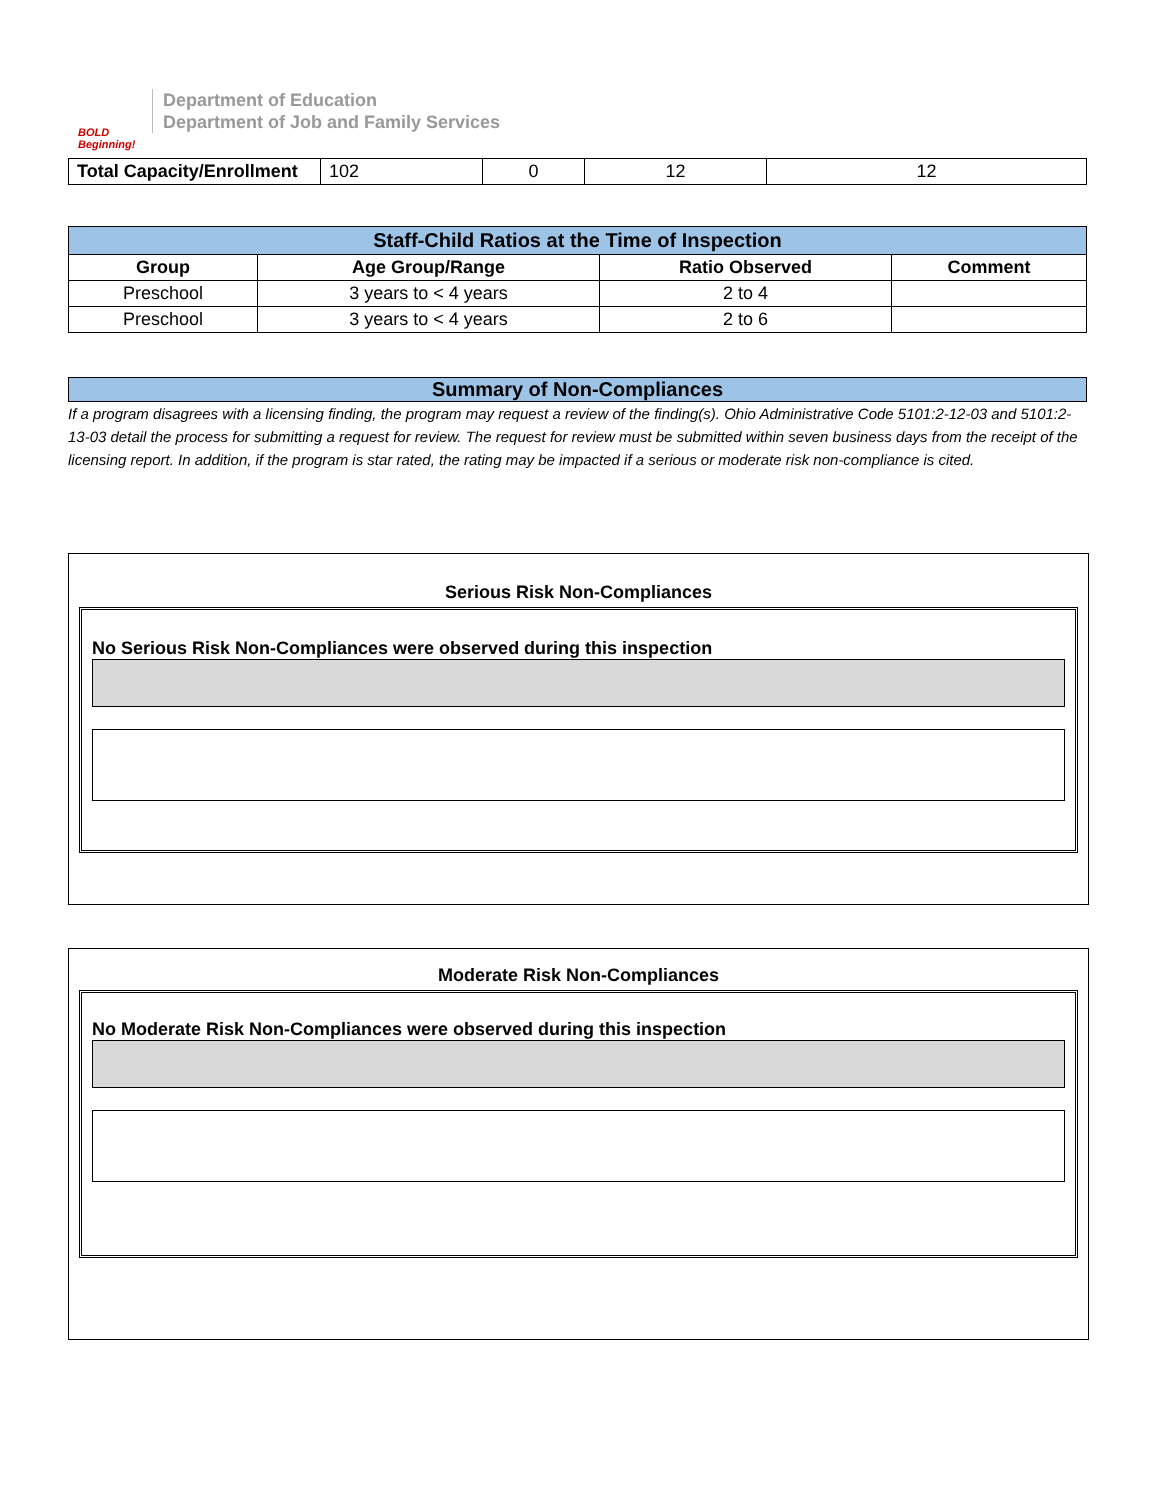BOLD Beginning!
Department of Education
Department of Job and Family Services
| Total Capacity/Enrollment | 102 | 0 | 12 | 12 |
| Staff-Child Ratios at the Time of Inspection | | | |
| --- | --- | --- | --- |
| Group | Age Group/Range | Ratio Observed | Comment |
| Preschool | 3 years to < 4 years | 2 to 4 | |
| Preschool | 3 years to < 4 years | 2 to 6 | |
Summary of Non-Compliances
If a program disagrees with a licensing finding, the program may request a review of the finding(s). Ohio Administrative Code 5101:2-12-03 and 5101:2-13-03 detail the process for submitting a request for review. The request for review must be submitted within seven business days from the receipt of the licensing report. In addition, if the program is star rated, the rating may be impacted if a serious or moderate risk non-compliance is cited.
Serious Risk Non-Compliances
No Serious Risk Non-Compliances were observed during this inspection
Moderate Risk Non-Compliances
No Moderate Risk Non-Compliances were observed during this inspection